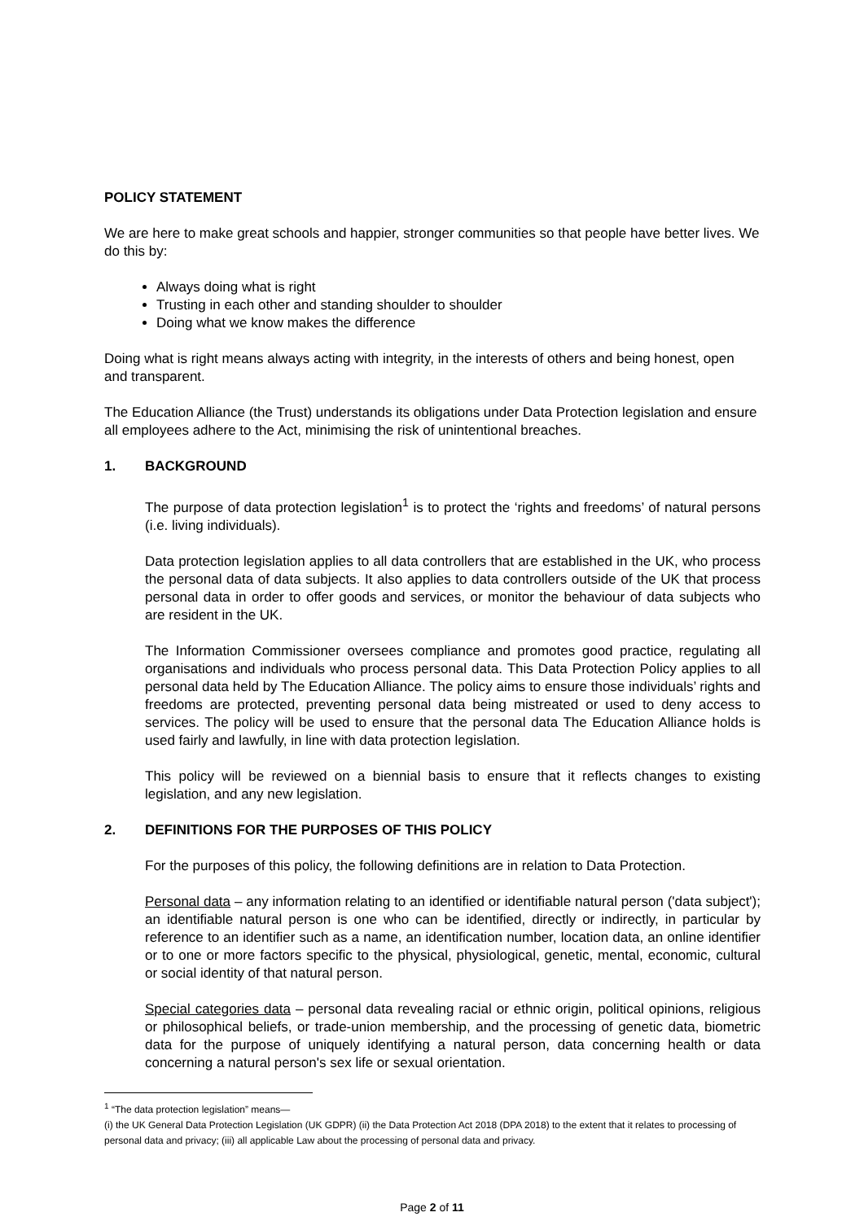POLICY STATEMENT
We are here to make great schools and happier, stronger communities so that people have better lives. We do this by:
Always doing what is right
Trusting in each other and standing shoulder to shoulder
Doing what we know makes the difference
Doing what is right means always acting with integrity, in the interests of others and being honest, open and transparent.
The Education Alliance (the Trust) understands its obligations under Data Protection legislation and ensure all employees adhere to the Act, minimising the risk of unintentional breaches.
1. BACKGROUND
The purpose of data protection legislation<sup>1</sup> is to protect the ‘rights and freedoms’ of natural persons (i.e. living individuals).
Data protection legislation applies to all data controllers that are established in the UK, who process the personal data of data subjects. It also applies to data controllers outside of the UK that process personal data in order to offer goods and services, or monitor the behaviour of data subjects who are resident in the UK.
The Information Commissioner oversees compliance and promotes good practice, regulating all organisations and individuals who process personal data. This Data Protection Policy applies to all personal data held by The Education Alliance. The policy aims to ensure those individuals’ rights and freedoms are protected, preventing personal data being mistreated or used to deny access to services. The policy will be used to ensure that the personal data The Education Alliance holds is used fairly and lawfully, in line with data protection legislation.
This policy will be reviewed on a biennial basis to ensure that it reflects changes to existing legislation, and any new legislation.
2. DEFINITIONS FOR THE PURPOSES OF THIS POLICY
For the purposes of this policy, the following definitions are in relation to Data Protection.
Personal data – any information relating to an identified or identifiable natural person ('data subject'); an identifiable natural person is one who can be identified, directly or indirectly, in particular by reference to an identifier such as a name, an identification number, location data, an online identifier or to one or more factors specific to the physical, physiological, genetic, mental, economic, cultural or social identity of that natural person.
Special categories data – personal data revealing racial or ethnic origin, political opinions, religious or philosophical beliefs, or trade-union membership, and the processing of genetic data, biometric data for the purpose of uniquely identifying a natural person, data concerning health or data concerning a natural person's sex life or sexual orientation.
<sup>1</sup> “The data protection legislation” means—
(i) the UK General Data Protection Legislation (UK GDPR) (ii) the Data Protection Act 2018 (DPA 2018) to the extent that it relates to processing of personal data and privacy; (iii) all applicable Law about the processing of personal data and privacy.
Page 2 of 11